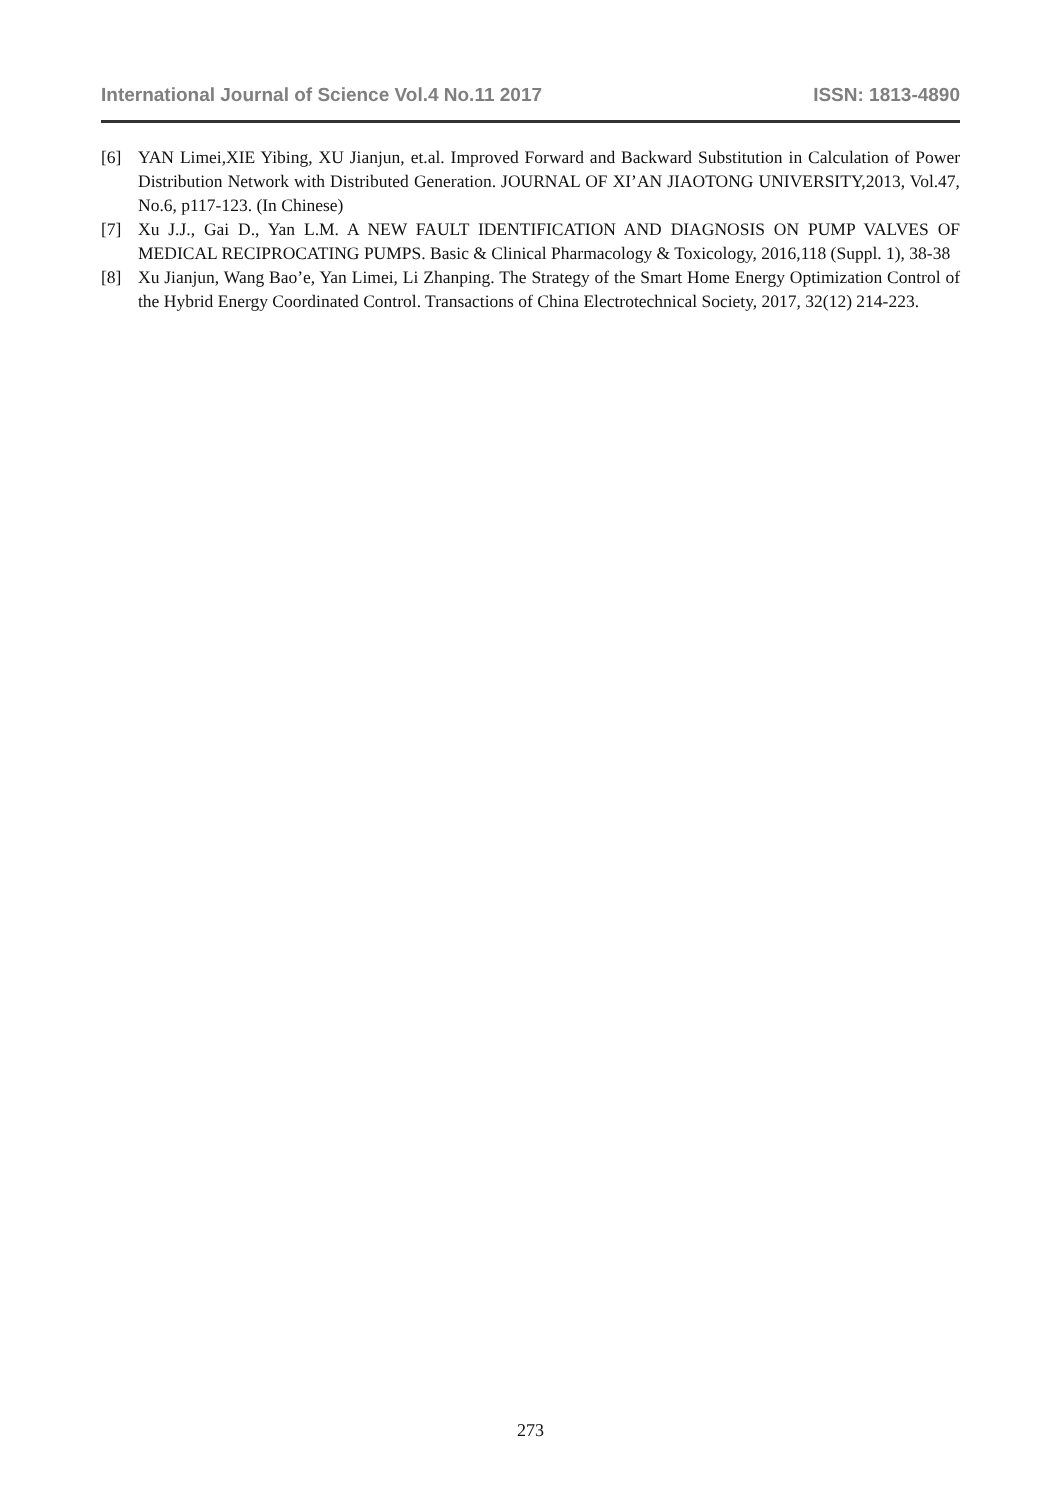International Journal of Science Vol.4 No.11 2017 ISSN: 1813-4890
[6] YAN Limei,XIE Yibing, XU Jianjun, et.al. Improved Forward and Backward Substitution in Calculation of Power Distribution Network with Distributed Generation. JOURNAL OF XI’AN JIAOTONG UNIVERSITY,2013, Vol.47, No.6, p117-123. (In Chinese)
[7] Xu J.J., Gai D., Yan L.M. A NEW FAULT IDENTIFICATION AND DIAGNOSIS ON PUMP VALVES OF MEDICAL RECIPROCATING PUMPS. Basic & Clinical Pharmacology & Toxicology, 2016,118 (Suppl. 1), 38-38
[8] Xu Jianjun, Wang Bao’e, Yan Limei, Li Zhanping. The Strategy of the Smart Home Energy Optimization Control of the Hybrid Energy Coordinated Control. Transactions of China Electrotechnical Society, 2017, 32(12) 214-223.
273